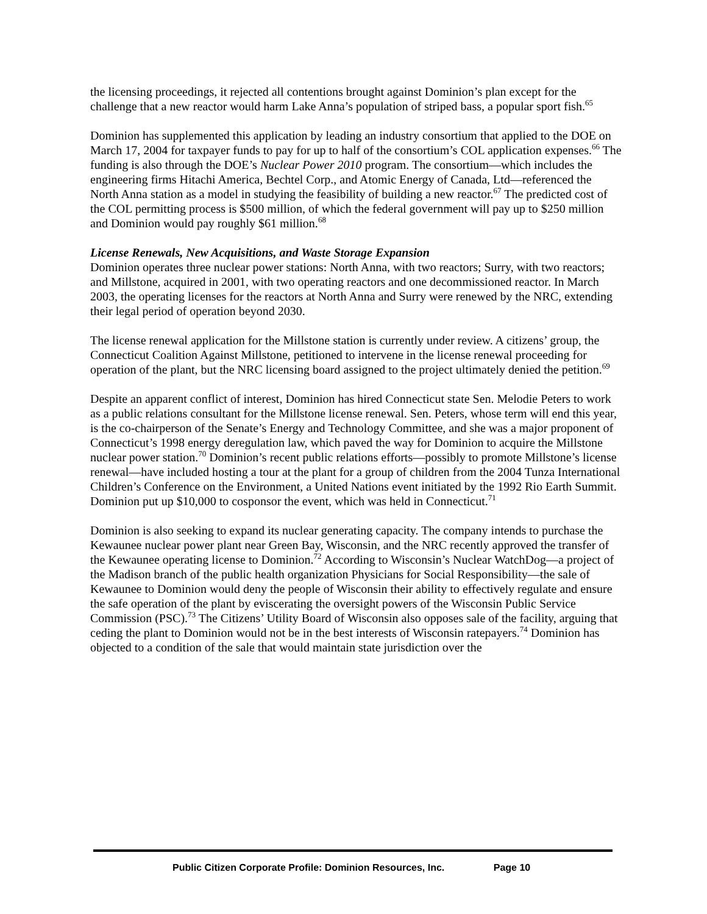the licensing proceedings, it rejected all contentions brought against Dominion’s plan except for the challenge that a new reactor would harm Lake Anna’s population of striped bass, a popular sport fish.<sup>65</sup>
Dominion has supplemented this application by leading an industry consortium that applied to the DOE on March 17, 2004 for taxpayer funds to pay for up to half of the consortium’s COL application expenses.<sup>66</sup> The funding is also through the DOE’s Nuclear Power 2010 program. The consortium—which includes the engineering firms Hitachi America, Bechtel Corp., and Atomic Energy of Canada, Ltd—referenced the North Anna station as a model in studying the feasibility of building a new reactor.<sup>67</sup> The predicted cost of the COL permitting process is $500 million, of which the federal government will pay up to $250 million and Dominion would pay roughly $61 million.<sup>68</sup>
License Renewals, New Acquisitions, and Waste Storage Expansion
Dominion operates three nuclear power stations: North Anna, with two reactors; Surry, with two reactors; and Millstone, acquired in 2001, with two operating reactors and one decommissioned reactor. In March 2003, the operating licenses for the reactors at North Anna and Surry were renewed by the NRC, extending their legal period of operation beyond 2030.
The license renewal application for the Millstone station is currently under review. A citizens’ group, the Connecticut Coalition Against Millstone, petitioned to intervene in the license renewal proceeding for operation of the plant, but the NRC licensing board assigned to the project ultimately denied the petition.<sup>69</sup>
Despite an apparent conflict of interest, Dominion has hired Connecticut state Sen. Melodie Peters to work as a public relations consultant for the Millstone license renewal. Sen. Peters, whose term will end this year, is the co-chairperson of the Senate’s Energy and Technology Committee, and she was a major proponent of Connecticut’s 1998 energy deregulation law, which paved the way for Dominion to acquire the Millstone nuclear power station.<sup>70</sup> Dominion’s recent public relations efforts—possibly to promote Millstone’s license renewal—have included hosting a tour at the plant for a group of children from the 2004 Tunza International Children’s Conference on the Environment, a United Nations event initiated by the 1992 Rio Earth Summit. Dominion put up $10,000 to cosponsor the event, which was held in Connecticut.<sup>71</sup>
Dominion is also seeking to expand its nuclear generating capacity. The company intends to purchase the Kewaunee nuclear power plant near Green Bay, Wisconsin, and the NRC recently approved the transfer of the Kewaunee operating license to Dominion.<sup>72</sup> According to Wisconsin’s Nuclear WatchDog—a project of the Madison branch of the public health organization Physicians for Social Responsibility—the sale of Kewaunee to Dominion would deny the people of Wisconsin their ability to effectively regulate and ensure the safe operation of the plant by eviscerating the oversight powers of the Wisconsin Public Service Commission (PSC).<sup>73</sup> The Citizens’ Utility Board of Wisconsin also opposes sale of the facility, arguing that ceding the plant to Dominion would not be in the best interests of Wisconsin ratepayers.<sup>74</sup> Dominion has objected to a condition of the sale that would maintain state jurisdiction over the
Public Citizen Corporate Profile: Dominion Resources, Inc. Page 10